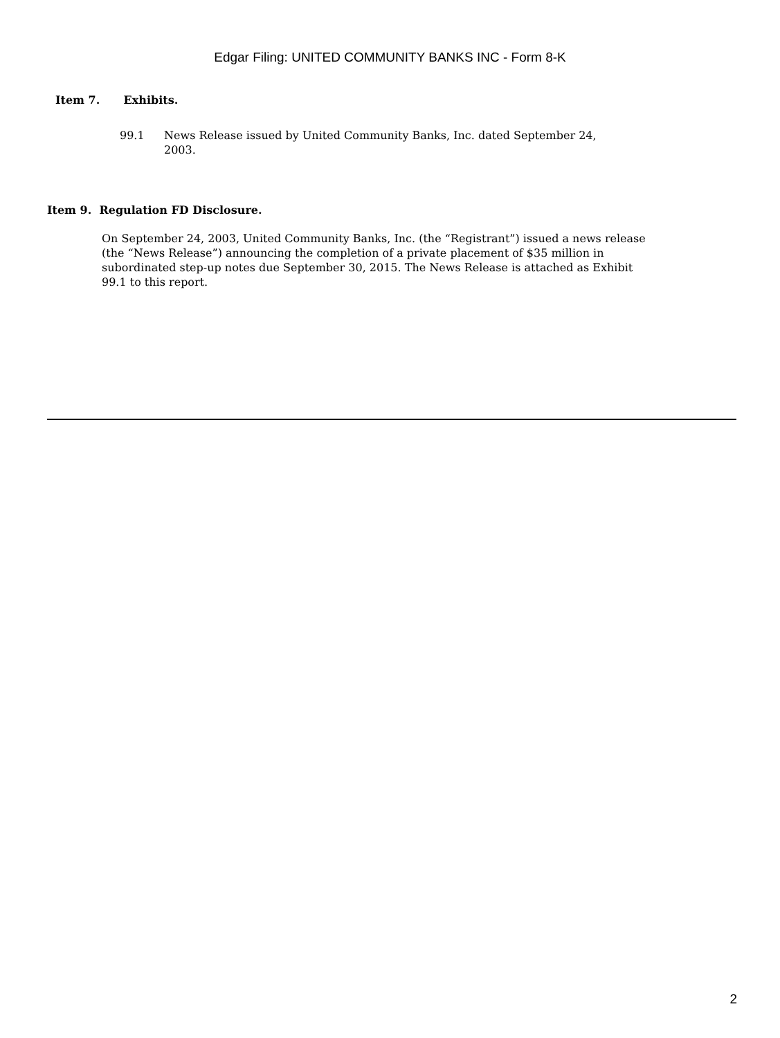Edgar Filing: UNITED COMMUNITY BANKS INC - Form 8-K
Item 7. Exhibits.
99.1 News Release issued by United Community Banks, Inc. dated September 24, 2003.
Item 9. Regulation FD Disclosure.
On September 24, 2003, United Community Banks, Inc. (the “Registrant”) issued a news release (the “News Release”) announcing the completion of a private placement of $35 million in subordinated step-up notes due September 30, 2015. The News Release is attached as Exhibit 99.1 to this report.
2